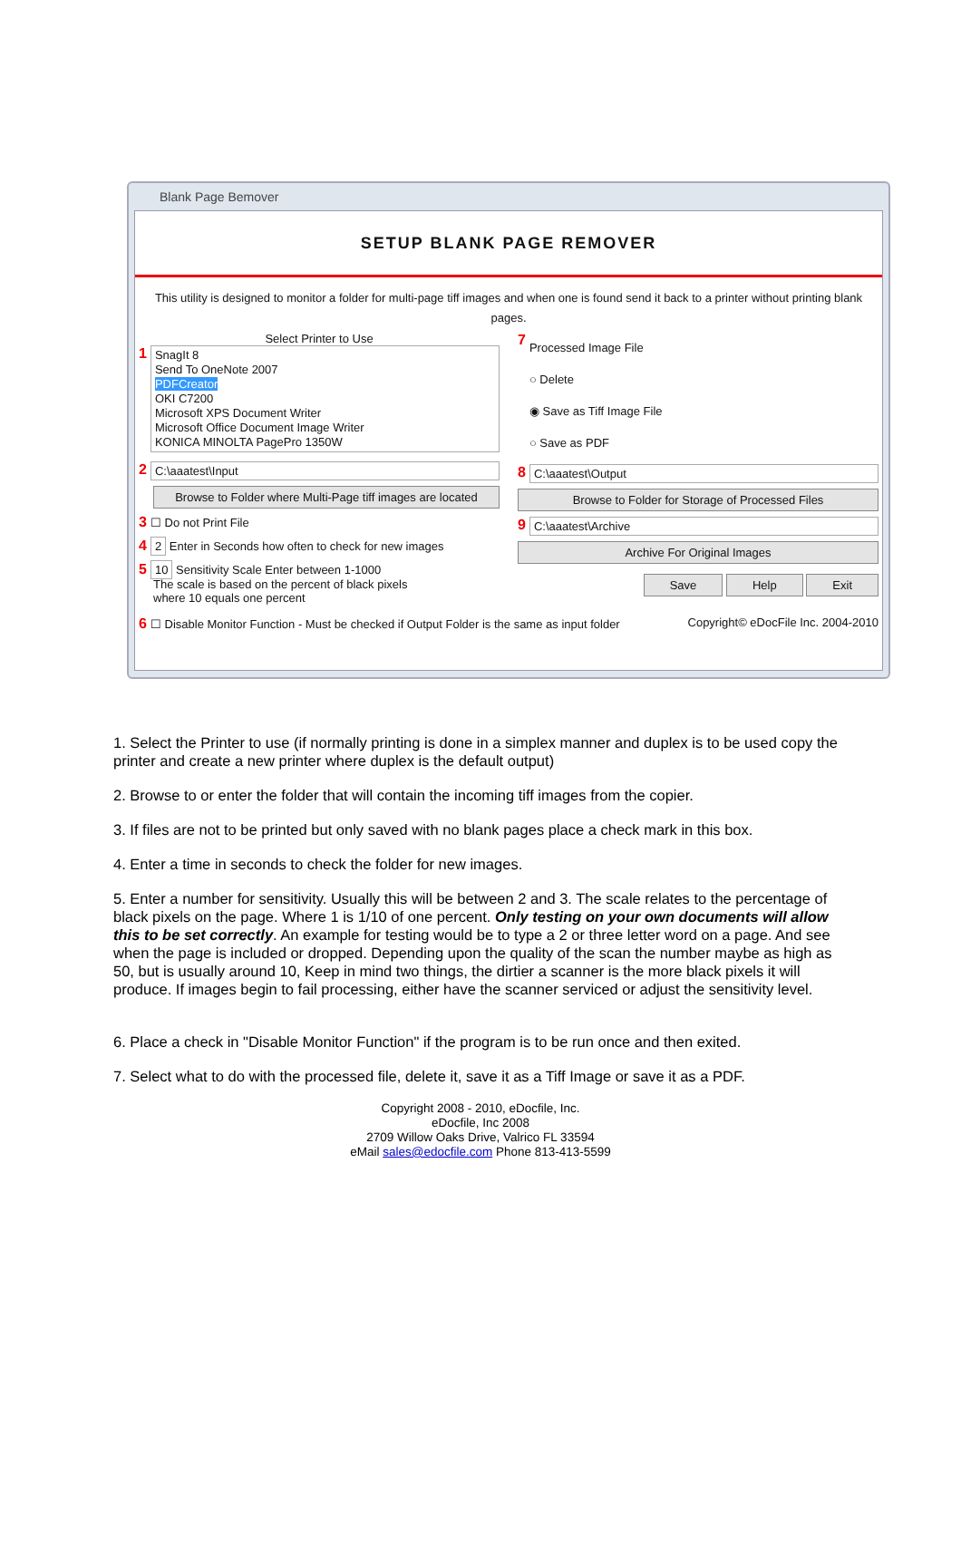Blank Page Bemover
SETUP BLANK PAGE REMOVER
This utility is designed to monitor a folder for multi-page tiff images and when one is found send it back to a printer without printing blank pages.
Select Printer to Use
1
SnagIt 8
Send To OneNote 2007
PDFCreator
OKI C7200
Microsoft XPS Document Writer
Microsoft Office Document Image Writer
KONICA MINOLTA PagePro 1350W
2
C:\aaatest\Input
Browse to Folder where Multi-Page tiff images are located
3 ☐ Do not Print File
4 2 Enter in Seconds how often to check for new images
5 10 Sensitivity Scale Enter between 1-1000
The scale is based on the percent of black pixels
where 10 equals one percent
7
Processed Image File
○ Delete
◉ Save as Tiff Image File
○ Save as PDF
8
C:\aaatest\Output
Browse to Folder for Storage of Processed Files
9
C:\aaatest\Archive
Archive For Original Images
Save Help Exit
6 ☐ Disable Monitor Function - Must be checked if Output Folder is the same as input folder Copyright© eDocFile Inc. 2004-2010
1. Select the Printer to use (if normally printing is done in a simplex manner and duplex is to be used copy the printer and create a new printer where duplex is the default output)
2. Browse to or enter the folder that will contain the incoming tiff images from the copier.
3. If files are not to be printed but only saved with no blank pages place a check mark in this box.
4. Enter a time in seconds to check the folder for new images.
5. Enter a number for sensitivity. Usually this will be between 2 and 3. The scale relates to the percentage of black pixels on the page. Where 1 is 1/10 of one percent. Only testing on your own documents will allow this to be set correctly. An example for testing would be to type a 2 or three letter word on a page. And see when the page is included or dropped. Depending upon the quality of the scan the number maybe as high as 50, but is usually around 10, Keep in mind two things, the dirtier a scanner is the more black pixels it will produce. If images begin to fail processing, either have the scanner serviced or adjust the sensitivity level.
6. Place a check in "Disable Monitor Function" if the program is to be run once and then exited.
7. Select what to do with the processed file, delete it, save it as a Tiff Image or save it as a PDF.
Copyright 2008 - 2010, eDocfile, Inc.
eDocfile, Inc 2008
2709 Willow Oaks Drive, Valrico FL 33594
eMail sales@edocfile.com Phone 813-413-5599